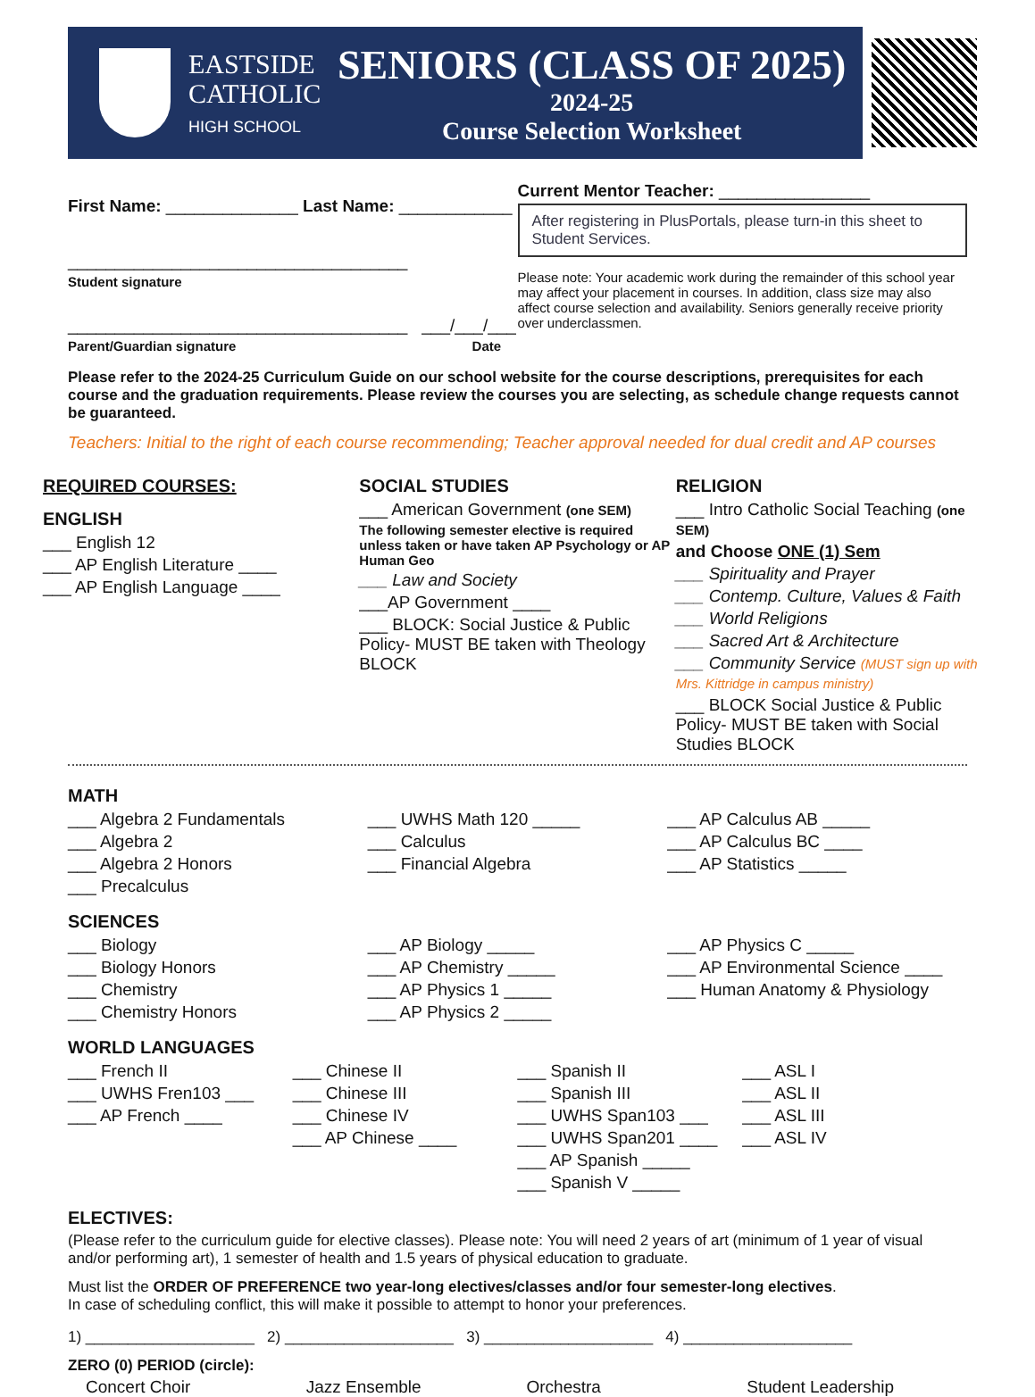EASTSIDE
CATHOLIC
HIGH SCHOOL
SENIORS (CLASS OF 2025)
2024-25
Course Selection Worksheet
First Name: ______________ Last Name: ____________
____________________________________
Student signature
____________________________________ ___/___/___
Parent/Guardian signature Date
Current Mentor Teacher: ________________
After registering in PlusPortals, please turn-in this sheet to Student Services.
Please note: Your academic work during the remainder of this school year may affect your placement in courses. In addition, class size may also affect course selection and availability. Seniors generally receive priority over underclassmen.
Please refer to the 2024-25 Curriculum Guide on our school website for the course descriptions, prerequisites for each course and the graduation requirements. Please review the courses you are selecting, as schedule change requests cannot be guaranteed.
Teachers: Initial to the right of each course recommending; Teacher approval needed for dual credit and AP courses
REQUIRED COURSES:
ENGLISH
___ English 12
___ AP English Literature ____
___ AP English Language ____
SOCIAL STUDIES
___ American Government (one SEM)
The following semester elective is required unless taken or have taken AP Psychology or AP Human Geo
___ Law and Society
___AP Government ____
___ BLOCK: Social Justice & Public Policy- MUST BE taken with Theology BLOCK
RELIGION
___ Intro Catholic Social Teaching (one SEM)
and Choose ONE (1) Sem
___ Spirituality and Prayer
___ Contemp. Culture, Values & Faith
___ World Religions
___ Sacred Art & Architecture
___ Community Service (MUST sign up with Mrs. Kittridge in campus ministry)
___ BLOCK Social Justice & Public Policy- MUST BE taken with Social Studies BLOCK
MATH
___ Algebra 2 Fundamentals
___ Algebra 2
___ Algebra 2 Honors
___ Precalculus
___ UWHS Math 120 _____
___ Calculus
___ Financial Algebra
___ AP Calculus AB _____
___ AP Calculus BC ____
___ AP Statistics _____
SCIENCES
___ Biology
___ Biology Honors
___ Chemistry
___ Chemistry Honors
___ AP Biology _____
___ AP Chemistry _____
___ AP Physics 1 _____
___ AP Physics 2 _____
___ AP Physics C _____
___ AP Environmental Science ____
___ Human Anatomy & Physiology
WORLD LANGUAGES
___ French II
___ UWHS Fren103 ___
___ AP French ____
___ Chinese II
___ Chinese III
___ Chinese IV
___ AP Chinese ____
___ Spanish II
___ Spanish III
___ UWHS Span103 ___
___ UWHS Span201 ____
___ AP Spanish _____
___ Spanish V _____
___ ASL I
___ ASL II
___ ASL III
___ ASL IV
ELECTIVES:
(Please refer to the curriculum guide for elective classes). Please note: You will need 2 years of art (minimum of 1 year of visual and/or performing art), 1 semester of health and 1.5 years of physical education to graduate.
Must list the ORDER OF PREFERENCE two year-long electives/classes and/or four semester-long electives.
In case of scheduling conflict, this will make it possible to attempt to honor your preferences.
1) ____________________ 2) ____________________ 3) ____________________ 4) ____________________
ZERO (0) PERIOD (circle):
Concert Choir Jazz Ensemble Orchestra Student Leadership